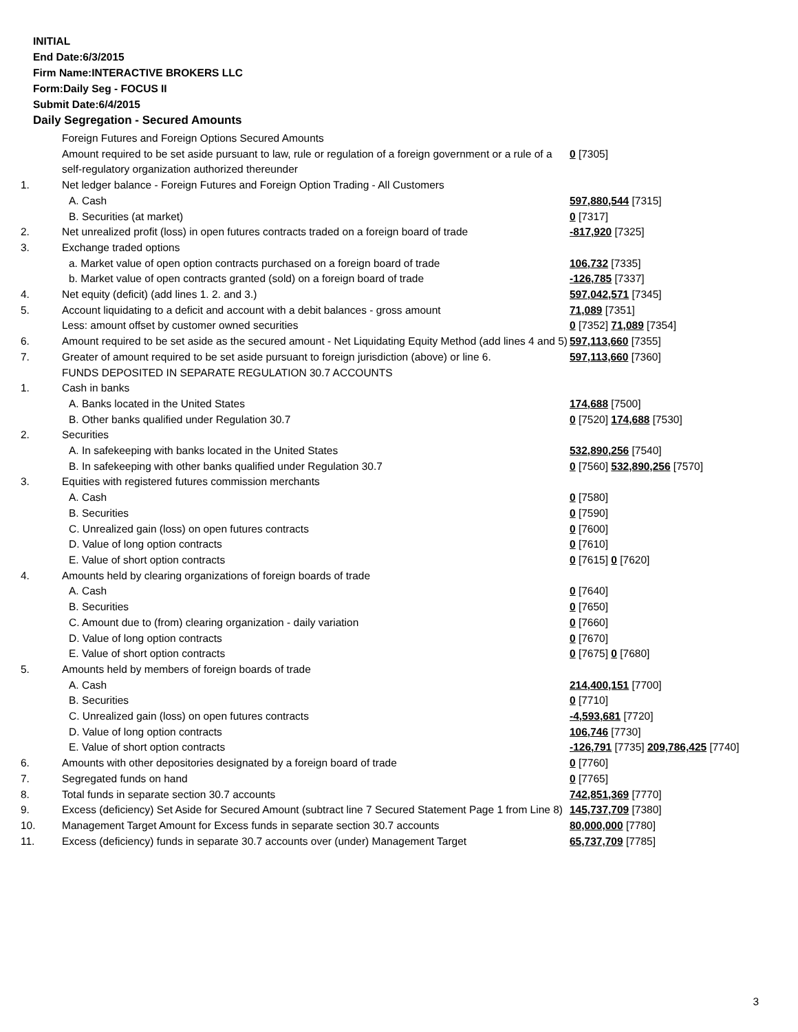INITIAL
End Date:6/3/2015
Firm Name:INTERACTIVE BROKERS LLC
Form:Daily Seg - FOCUS II
Submit Date:6/4/2015
Daily Segregation - Secured Amounts
| | Foreign Futures and Foreign Options Secured Amounts | |
| | Amount required to be set aside pursuant to law, rule or regulation of a foreign government or a rule of a self-regulatory organization authorized thereunder | 0 [7305] |
| 1. | Net ledger balance - Foreign Futures and Foreign Option Trading - All Customers | |
| | A. Cash | 597,880,544 [7315] |
| | B. Securities (at market) | 0 [7317] |
| 2. | Net unrealized profit (loss) in open futures contracts traded on a foreign board of trade | -817,920 [7325] |
| 3. | Exchange traded options | |
| | a. Market value of open option contracts purchased on a foreign board of trade | 106,732 [7335] |
| | b. Market value of open contracts granted (sold) on a foreign board of trade | -126,785 [7337] |
| 4. | Net equity (deficit) (add lines 1. 2. and 3.) | 597,042,571 [7345] |
| 5. | Account liquidating to a deficit and account with a debit balances - gross amount | 71,089 [7351] |
| | Less: amount offset by customer owned securities | 0 [7352] 71,089 [7354] |
| 6. | Amount required to be set aside as the secured amount - Net Liquidating Equity Method (add lines 4 and 5) | 597,113,660 [7355] |
| 7. | Greater of amount required to be set aside pursuant to foreign jurisdiction (above) or line 6. | 597,113,660 [7360] |
| | FUNDS DEPOSITED IN SEPARATE REGULATION 30.7 ACCOUNTS | |
| 1. | Cash in banks | |
| | A. Banks located in the United States | 174,688 [7500] |
| | B. Other banks qualified under Regulation 30.7 | 0 [7520] 174,688 [7530] |
| 2. | Securities | |
| | A. In safekeeping with banks located in the United States | 532,890,256 [7540] |
| | B. In safekeeping with other banks qualified under Regulation 30.7 | 0 [7560] 532,890,256 [7570] |
| 3. | Equities with registered futures commission merchants | |
| | A. Cash | 0 [7580] |
| | B. Securities | 0 [7590] |
| | C. Unrealized gain (loss) on open futures contracts | 0 [7600] |
| | D. Value of long option contracts | 0 [7610] |
| | E. Value of short option contracts | 0 [7615] 0 [7620] |
| 4. | Amounts held by clearing organizations of foreign boards of trade | |
| | A. Cash | 0 [7640] |
| | B. Securities | 0 [7650] |
| | C. Amount due to (from) clearing organization - daily variation | 0 [7660] |
| | D. Value of long option contracts | 0 [7670] |
| | E. Value of short option contracts | 0 [7675] 0 [7680] |
| 5. | Amounts held by members of foreign boards of trade | |
| | A. Cash | 214,400,151 [7700] |
| | B. Securities | 0 [7710] |
| | C. Unrealized gain (loss) on open futures contracts | -4,593,681 [7720] |
| | D. Value of long option contracts | 106,746 [7730] |
| | E. Value of short option contracts | -126,791 [7735] 209,786,425 [7740] |
| 6. | Amounts with other depositories designated by a foreign board of trade | 0 [7760] |
| 7. | Segregated funds on hand | 0 [7765] |
| 8. | Total funds in separate section 30.7 accounts | 742,851,369 [7770] |
| 9. | Excess (deficiency) Set Aside for Secured Amount (subtract line 7 Secured Statement Page 1 from Line 8) | 145,737,709 [7380] |
| 10. | Management Target Amount for Excess funds in separate section 30.7 accounts | 80,000,000 [7780] |
| 11. | Excess (deficiency) funds in separate 30.7 accounts over (under) Management Target | 65,737,709 [7785] |
3